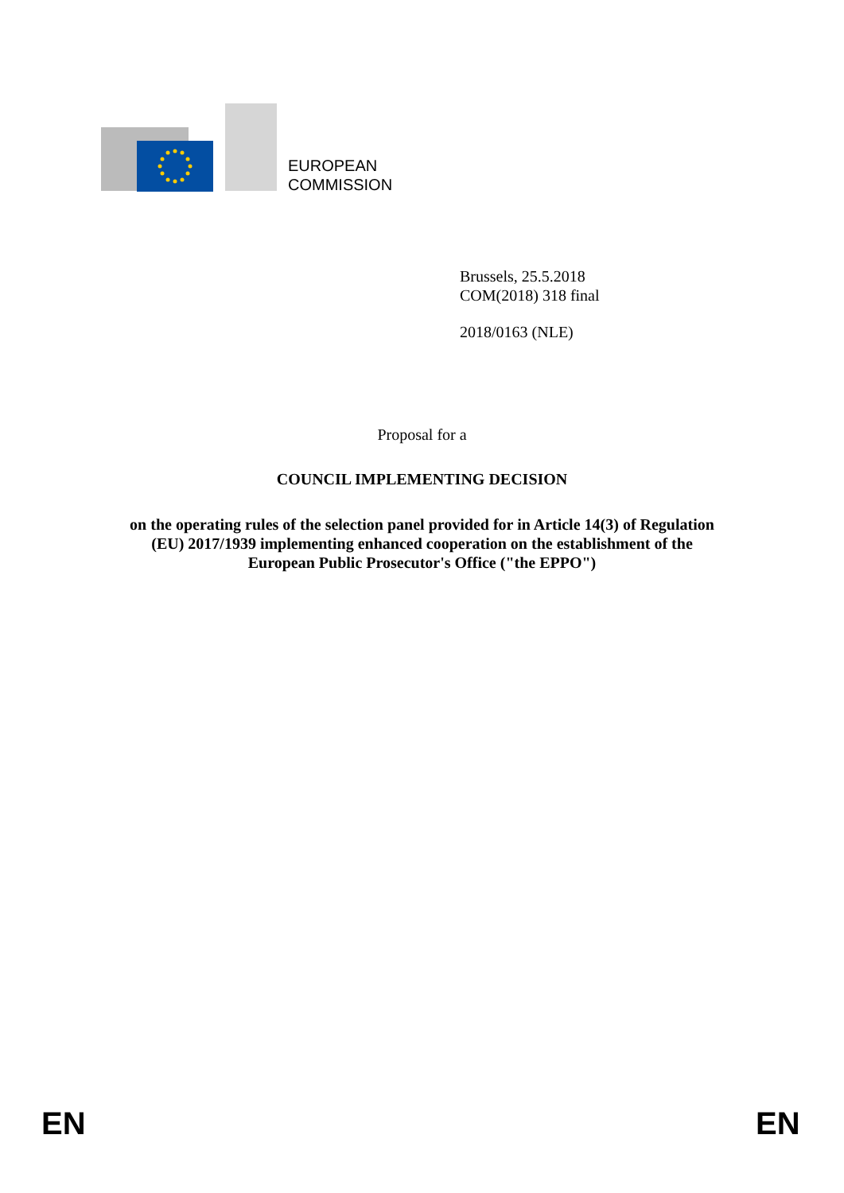EUROPEAN
COMMISSION
Brussels, 25.5.2018
COM(2018) 318 final
2018/0163 (NLE)
Proposal for a
COUNCIL IMPLEMENTING DECISION
on the operating rules of the selection panel provided for in Article 14(3) of Regulation
(EU) 2017/1939 implementing enhanced cooperation on the establishment of the
European Public Prosecutor's Office ("the EPPO")
EN EN